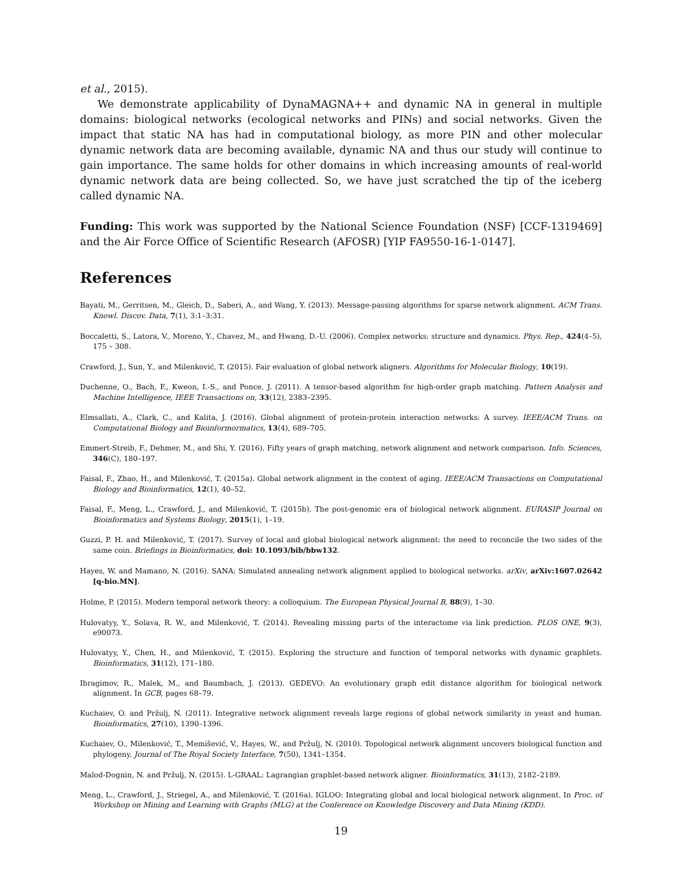et al., 2015).
We demonstrate applicability of DynaMAGNA++ and dynamic NA in general in multiple domains: biological networks (ecological networks and PINs) and social networks. Given the impact that static NA has had in computational biology, as more PIN and other molecular dynamic network data are becoming available, dynamic NA and thus our study will continue to gain importance. The same holds for other domains in which increasing amounts of real-world dynamic network data are being collected. So, we have just scratched the tip of the iceberg called dynamic NA.
Funding: This work was supported by the National Science Foundation (NSF) [CCF-1319469] and the Air Force Office of Scientific Research (AFOSR) [YIP FA9550-16-1-0147].
References
Bayati, M., Gerritsen, M., Gleich, D., Saberi, A., and Wang, Y. (2013). Message-passing algorithms for sparse network alignment. ACM Trans. Knowl. Discov. Data, 7(1), 3:1–3:31.
Boccaletti, S., Latora, V., Moreno, Y., Chavez, M., and Hwang, D.-U. (2006). Complex networks: structure and dynamics. Phys. Rep., 424(4–5), 175 – 308.
Crawford, J., Sun, Y., and Milenković, T. (2015). Fair evaluation of global network aligners. Algorithms for Molecular Biology, 10(19).
Duchenne, O., Bach, F., Kweon, I.-S., and Ponce, J. (2011). A tensor-based algorithm for high-order graph matching. Pattern Analysis and Machine Intelligence, IEEE Transactions on, 33(12), 2383–2395.
Elmsallati, A., Clark, C., and Kalita, J. (2016). Global alignment of protein-protein interaction networks: A survey. IEEE/ACM Trans. on Computational Biology and Bioinformormatics, 13(4), 689–705.
Emmert-Streib, F., Dehmer, M., and Shi, Y. (2016). Fifty years of graph matching, network alignment and network comparison. Info. Sciences, 346(C), 180–197.
Faisal, F., Zhao, H., and Milenković, T. (2015a). Global network alignment in the context of aging. IEEE/ACM Transactions on Computational Biology and Bioinformatics, 12(1), 40–52.
Faisal, F., Meng, L., Crawford, J., and Milenković, T. (2015b). The post-genomic era of biological network alignment. EURASIP Journal on Bioinformatics and Systems Biology, 2015(1), 1–19.
Guzzi, P. H. and Milenković, T. (2017). Survey of local and global biological network alignment: the need to reconcile the two sides of the same coin. Briefings in Bioinformatics, doi: 10.1093/bib/bbw132.
Hayes, W. and Mamano, N. (2016). SANA: Simulated annealing network alignment applied to biological networks. arXiv, arXiv:1607.02642 [q-bio.MN].
Holme, P. (2015). Modern temporal network theory: a colloquium. The European Physical Journal B, 88(9), 1–30.
Hulovatyy, Y., Solava, R. W., and Milenković, T. (2014). Revealing missing parts of the interactome via link prediction. PLOS ONE, 9(3), e90073.
Hulovatyy, Y., Chen, H., and Milenković, T. (2015). Exploring the structure and function of temporal networks with dynamic graphlets. Bioinformatics, 31(12), 171–180.
Ibragimov, R., Malek, M., and Baumbach, J. (2013). GEDEVO: An evolutionary graph edit distance algorithm for biological network alignment. In GCB, pages 68–79.
Kuchaiev, O. and Pržulj, N. (2011). Integrative network alignment reveals large regions of global network similarity in yeast and human. Bioinformatics, 27(10), 1390–1396.
Kuchaiev, O., Milenković, T., Memišević, V., Hayes, W., and Pržulj, N. (2010). Topological network alignment uncovers biological function and phylogeny. Journal of The Royal Society Interface, 7(50), 1341–1354.
Malod-Dognin, N. and Pržulj, N. (2015). L-GRAAL: Lagrangian graphlet-based network aligner. Bioinformatics, 31(13), 2182–2189.
Meng, L., Crawford, J., Striegel, A., and Milenković, T. (2016a). IGLOO: Integrating global and local biological network alignment. In Proc. of Workshop on Mining and Learning with Graphs (MLG) at the Conference on Knowledge Discovery and Data Mining (KDD).
19